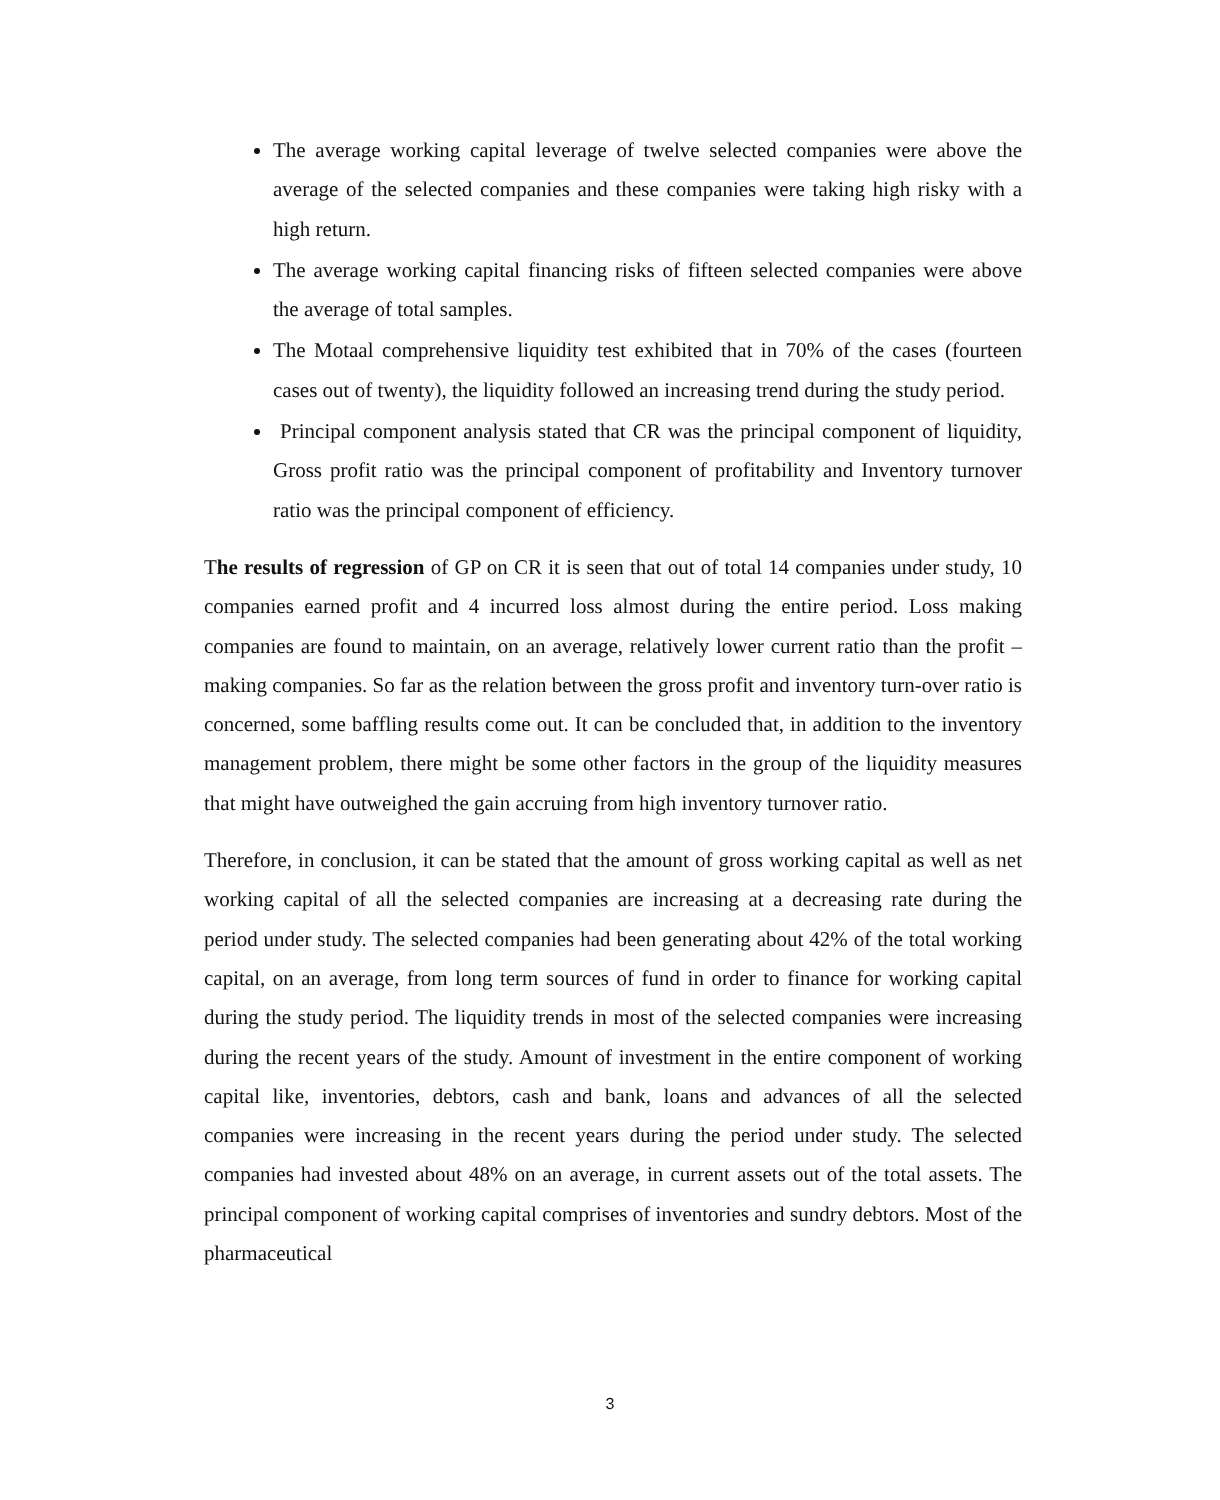The average working capital leverage of twelve selected companies were above the average of the selected companies and these companies were taking high risky with a high return.
The average working capital financing risks of fifteen selected companies were above the average of total samples.
The Motaal comprehensive liquidity test exhibited that in 70% of the cases (fourteen cases out of twenty), the liquidity followed an increasing trend during the study period.
Principal component analysis stated that CR was the principal component of liquidity, Gross profit ratio was the principal component of profitability and Inventory turnover ratio was the principal component of efficiency.
The results of regression of GP on CR it is seen that out of total 14 companies under study, 10 companies earned profit and 4 incurred loss almost during the entire period. Loss making companies are found to maintain, on an average, relatively lower current ratio than the profit –making companies. So far as the relation between the gross profit and inventory turn-over ratio is concerned, some baffling results come out. It can be concluded that, in addition to the inventory management problem, there might be some other factors in the group of the liquidity measures that might have outweighed the gain accruing from high inventory turnover ratio.
Therefore, in conclusion, it can be stated that the amount of gross working capital as well as net working capital of all the selected companies are increasing at a decreasing rate during the period under study. The selected companies had been generating about 42% of the total working capital, on an average, from long term sources of fund in order to finance for working capital during the study period. The liquidity trends in most of the selected companies were increasing during the recent years of the study. Amount of investment in the entire component of working capital like, inventories, debtors, cash and bank, loans and advances of all the selected companies were increasing in the recent years during the period under study. The selected companies had invested about 48% on an average, in current assets out of the total assets. The principal component of working capital comprises of inventories and sundry debtors. Most of the pharmaceutical
3